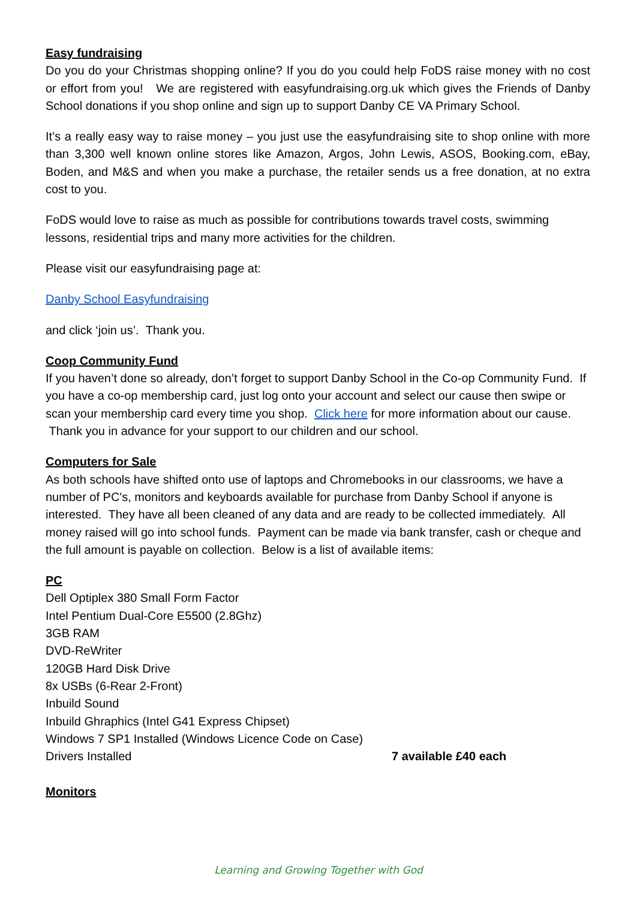Easy fundraising
Do you do your Christmas shopping online? If you do you could help FoDS raise money with no cost or effort from you! We are registered with easyfundraising.org.uk which gives the Friends of Danby School donations if you shop online and sign up to support Danby CE VA Primary School.
It’s a really easy way to raise money – you just use the easyfundraising site to shop online with more than 3,300 well known online stores like Amazon, Argos, John Lewis, ASOS, Booking.com, eBay, Boden, and M&S and when you make a purchase, the retailer sends us a free donation, at no extra cost to you.
FoDS would love to raise as much as possible for contributions towards travel costs, swimming lessons, residential trips and many more activities for the children.
Please visit our easyfundraising page at:
Danby School Easyfundraising
and click ‘join us’. Thank you.
Coop Community Fund
If you haven’t done so already, don’t forget to support Danby School in the Co-op Community Fund. If you have a co-op membership card, just log onto your account and select our cause then swipe or scan your membership card every time you shop. Click here for more information about our cause. Thank you in advance for your support to our children and our school.
Computers for Sale
As both schools have shifted onto use of laptops and Chromebooks in our classrooms, we have a number of PC's, monitors and keyboards available for purchase from Danby School if anyone is interested. They have all been cleaned of any data and are ready to be collected immediately. All money raised will go into school funds. Payment can be made via bank transfer, cash or cheque and the full amount is payable on collection. Below is a list of available items:
PC
Dell Optiplex 380 Small Form Factor
Intel Pentium Dual-Core E5500 (2.8Ghz)
3GB RAM
DVD-ReWriter
120GB Hard Disk Drive
8x USBs (6-Rear 2-Front)
Inbuild Sound
Inbuild Ghraphics (Intel G41 Express Chipset)
Windows 7 SP1 Installed (Windows Licence Code on Case)
Drivers Installed 7 available £40 each
Monitors
Learning and Growing Together with God